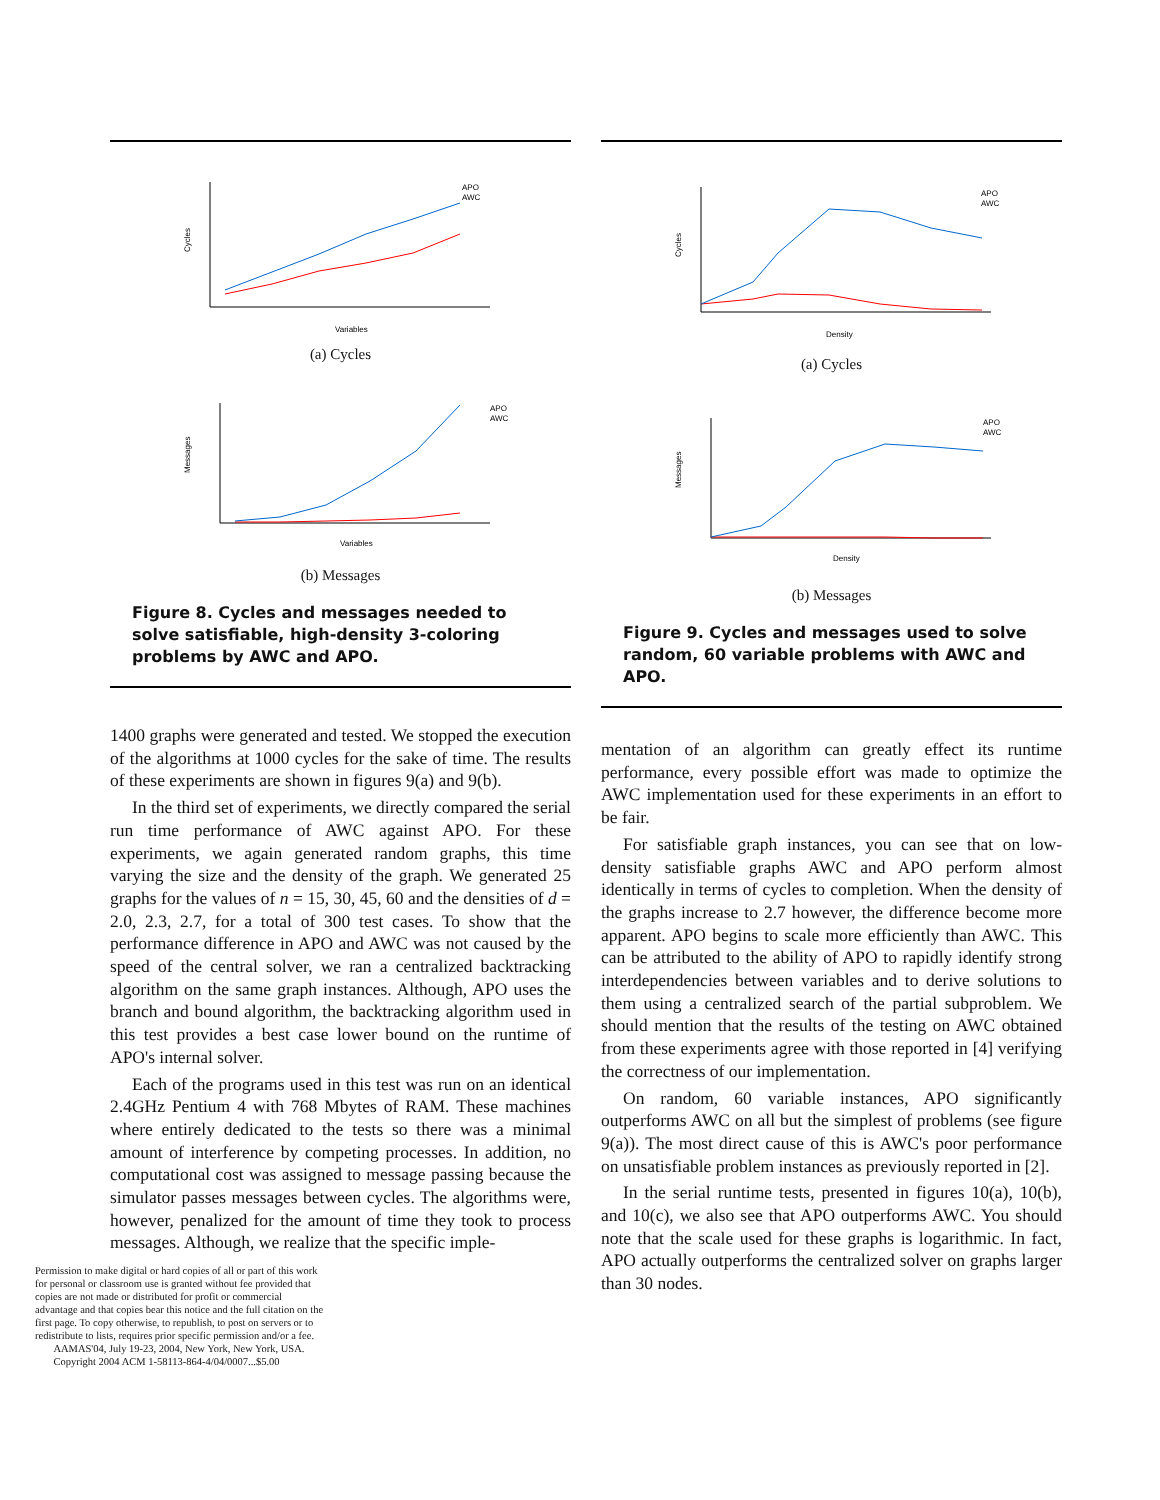APO
AWC
Variables
Cycles
(a) Cycles
APO
AWC
Variables
Messages
(b) Messages
Figure 8. Cycles and messages needed to solve satisfiable, high-density 3-coloring problems by AWC and APO.
1400 graphs were generated and tested. We stopped the execution of the algorithms at 1000 cycles for the sake of time. The results of these experiments are shown in figures 9(a) and 9(b).
In the third set of experiments, we directly compared the serial run time performance of AWC against APO. For these experiments, we again generated random graphs, this time varying the size and the density of the graph. We generated 25 graphs for the values of n = 15, 30, 45, 60 and the densities of d = 2.0, 2.3, 2.7, for a total of 300 test cases. To show that the performance difference in APO and AWC was not caused by the speed of the central solver, we ran a centralized backtracking algorithm on the same graph instances. Although, APO uses the branch and bound algorithm, the backtracking algorithm used in this test provides a best case lower bound on the runtime of APO's internal solver.
Each of the programs used in this test was run on an identical 2.4GHz Pentium 4 with 768 Mbytes of RAM. These machines where entirely dedicated to the tests so there was a minimal amount of interference by competing processes. In addition, no computational cost was assigned to message passing because the simulator passes messages between cycles. The algorithms were, however, penalized for the amount of time they took to process messages. Although, we realize that the specific imple-
Permission to make digital or hard copies of all or part of this work for personal or classroom use is granted without fee provided that copies are not made or distributed for profit or commercial advantage and that copies bear this notice and the full citation on the first page. To copy otherwise, to republish, to post on servers or to redistribute to lists, requires prior specific permission and/or a fee.
AAMAS'04, July 19-23, 2004, New York, New York, USA.
Copyright 2004 ACM 1-58113-864-4/04/0007...$5.00
APO
AWC
Density
Cycles
(a) Cycles
APO
AWC
Density
Messages
(b) Messages
Figure 9. Cycles and messages used to solve random, 60 variable problems with AWC and APO.
mentation of an algorithm can greatly effect its runtime performance, every possible effort was made to optimize the AWC implementation used for these experiments in an effort to be fair.
For satisfiable graph instances, you can see that on low-density satisfiable graphs AWC and APO perform almost identically in terms of cycles to completion. When the density of the graphs increase to 2.7 however, the difference become more apparent. APO begins to scale more efficiently than AWC. This can be attributed to the ability of APO to rapidly identify strong interdependencies between variables and to derive solutions to them using a centralized search of the partial subproblem. We should mention that the results of the testing on AWC obtained from these experiments agree with those reported in [4] verifying the correctness of our implementation.
On random, 60 variable instances, APO significantly outperforms AWC on all but the simplest of problems (see figure 9(a)). The most direct cause of this is AWC's poor performance on unsatisfiable problem instances as previously reported in [2].
In the serial runtime tests, presented in figures 10(a), 10(b), and 10(c), we also see that APO outperforms AWC. You should note that the scale used for these graphs is logarithmic. In fact, APO actually outperforms the centralized solver on graphs larger than 30 nodes.